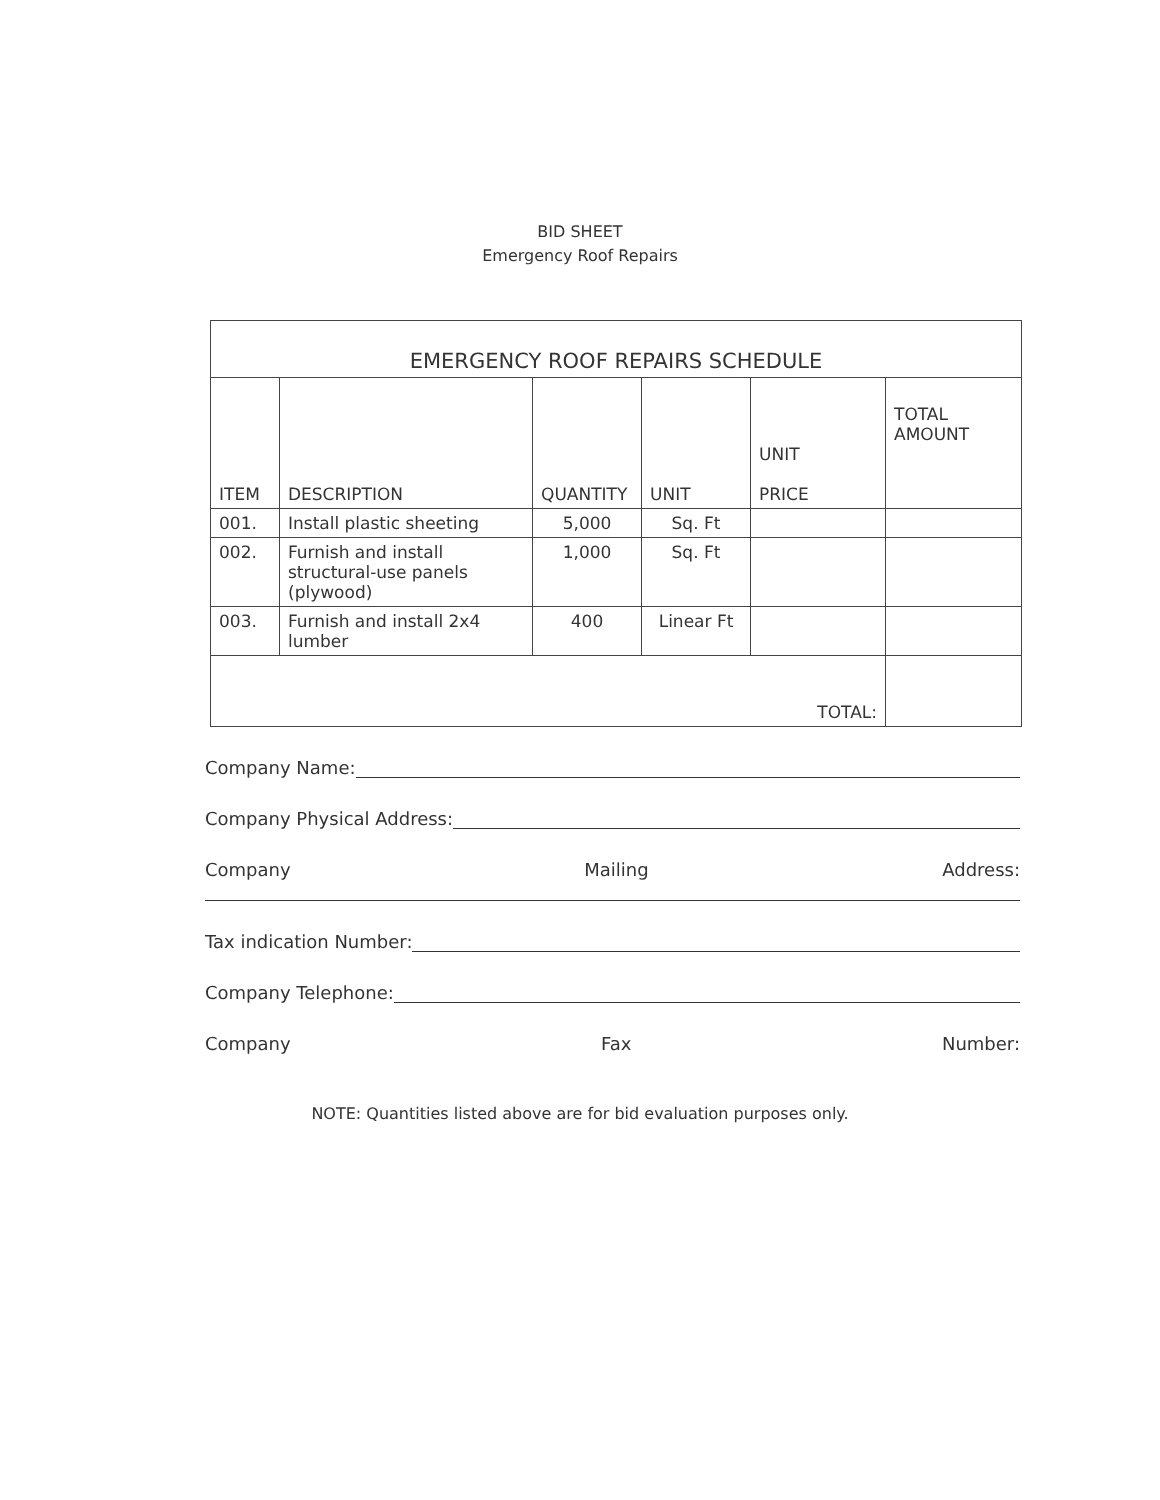BID SHEET
Emergency Roof Repairs
| EMERGENCY ROOF REPAIRS SCHEDULE | | | | | |
| ITEM | DESCRIPTION | QUANTITY | UNIT | UNIT PRICE | TOTAL AMOUNT |
| 001. | Install plastic sheeting | 5,000 | Sq. Ft | | |
| 002. | Furnish and install structural-use panels (plywood) | 1,000 | Sq. Ft | | |
| 003. | Furnish and install 2x4 lumber | 400 | Linear Ft | | |
| TOTAL: | | | | | |
Company Name:
Company Physical Address:
Company Mailing Address:
Tax indication Number:
Company Telephone:
Company Fax Number:
NOTE: Quantities listed above are for bid evaluation purposes only.